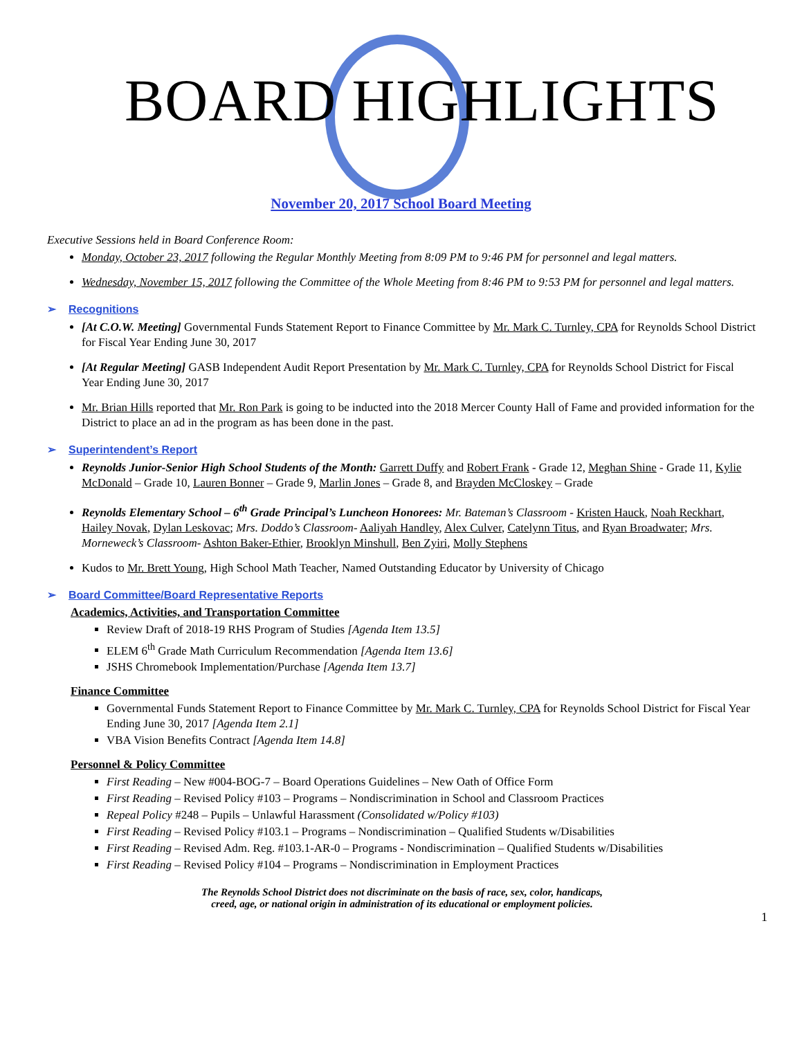BOARD HIGHLIGHTS
November 20, 2017 School Board Meeting
Executive Sessions held in Board Conference Room:
Monday, October 23, 2017 following the Regular Monthly Meeting from 8:09 PM to 9:46 PM for personnel and legal matters.
Wednesday, November 15, 2017 following the Committee of the Whole Meeting from 8:46 PM to 9:53 PM for personnel and legal matters.
➢ Recognitions
[At C.O.W. Meeting] Governmental Funds Statement Report to Finance Committee by Mr. Mark C. Turnley, CPA for Reynolds School District for Fiscal Year Ending June 30, 2017
[At Regular Meeting] GASB Independent Audit Report Presentation by Mr. Mark C. Turnley, CPA for Reynolds School District for Fiscal Year Ending June 30, 2017
Mr. Brian Hills reported that Mr. Ron Park is going to be inducted into the 2018 Mercer County Hall of Fame and provided information for the District to place an ad in the program as has been done in the past.
➢ Superintendent’s Report
Reynolds Junior-Senior High School Students of the Month: Garrett Duffy and Robert Frank - Grade 12, Meghan Shine - Grade 11, Kylie McDonald – Grade 10, Lauren Bonner – Grade 9, Marlin Jones – Grade 8, and Brayden McCloskey – Grade
Reynolds Elementary School – 6<sup>th</sup> Grade Principal’s Luncheon Honorees: Mr. Bateman’s Classroom - Kristen Hauck, Noah Reckhart, Hailey Novak, Dylan Leskovac; Mrs. Doddo’s Classroom- Aaliyah Handley, Alex Culver, Catelynn Titus, and Ryan Broadwater; Mrs. Morneweck’s Classroom- Ashton Baker-Ethier, Brooklyn Minshull, Ben Zyiri, Molly Stephens
Kudos to Mr. Brett Young, High School Math Teacher, Named Outstanding Educator by University of Chicago
➢ Board Committee/Board Representative Reports
Academics, Activities, and Transportation Committee
Review Draft of 2018-19 RHS Program of Studies [Agenda Item 13.5]
ELEM 6<sup>th</sup> Grade Math Curriculum Recommendation [Agenda Item 13.6]
JSHS Chromebook Implementation/Purchase [Agenda Item 13.7]
Finance Committee
Governmental Funds Statement Report to Finance Committee by Mr. Mark C. Turnley, CPA for Reynolds School District for Fiscal Year Ending June 30, 2017 [Agenda Item 2.1]
VBA Vision Benefits Contract [Agenda Item 14.8]
Personnel & Policy Committee
First Reading – New #004-BOG-7 – Board Operations Guidelines – New Oath of Office Form
First Reading – Revised Policy #103 – Programs – Nondiscrimination in School and Classroom Practices
Repeal Policy #248 – Pupils – Unlawful Harassment (Consolidated w/Policy #103)
First Reading – Revised Policy #103.1 – Programs – Nondiscrimination – Qualified Students w/Disabilities
First Reading – Revised Adm. Reg. #103.1-AR-0 – Programs - Nondiscrimination – Qualified Students w/Disabilities
First Reading – Revised Policy #104 – Programs – Nondiscrimination in Employment Practices
The Reynolds School District does not discriminate on the basis of race, sex, color, handicaps,
creed, age, or national origin in administration of its educational or employment policies.
1